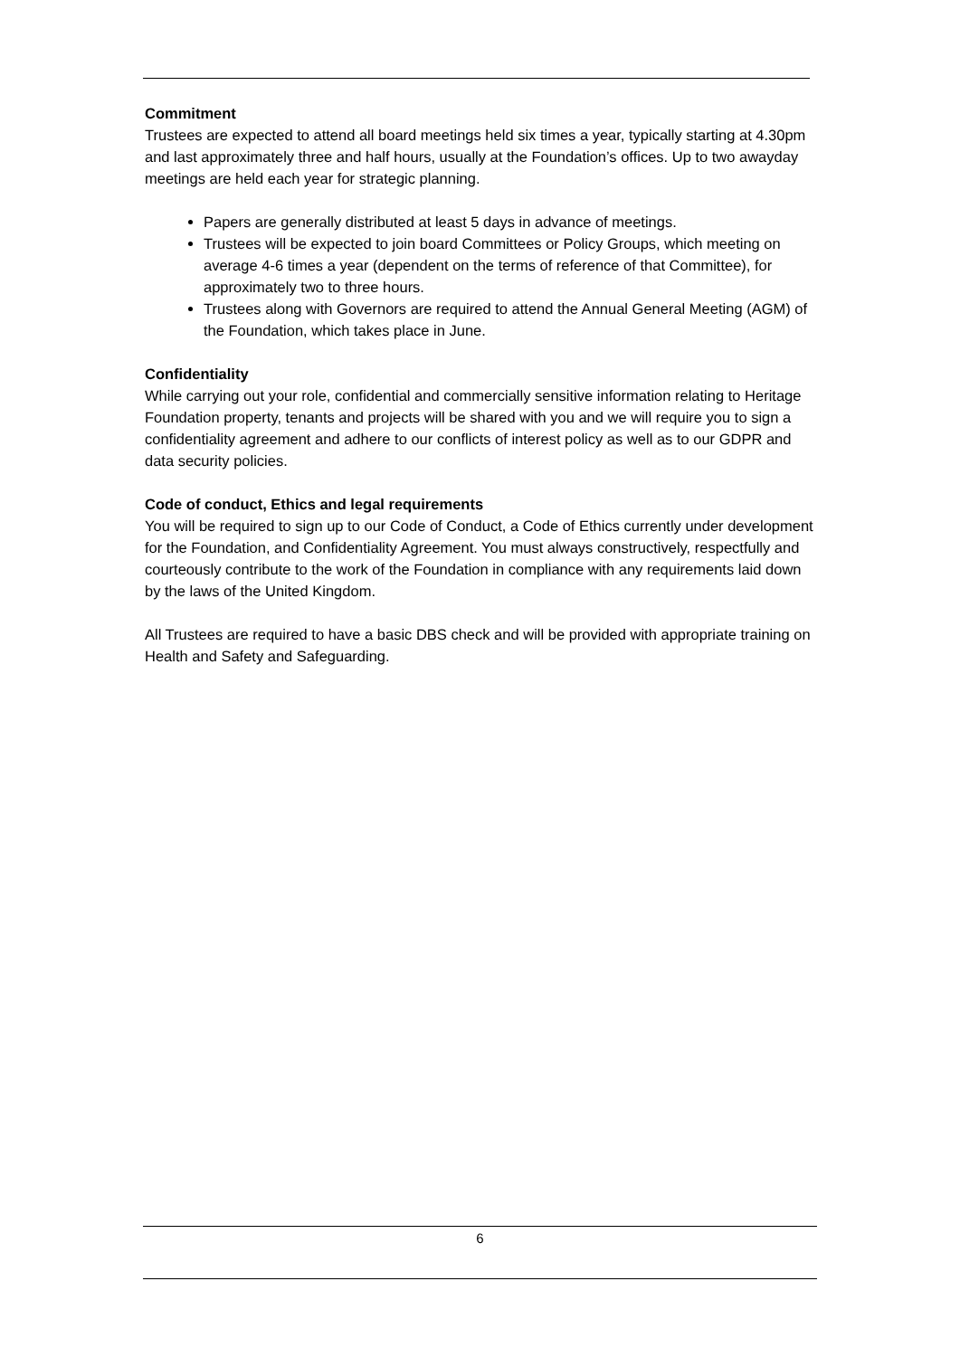Commitment
Trustees are expected to attend all board meetings held six times a year, typically starting at 4.30pm and last approximately three and half hours, usually at the Foundation’s offices. Up to two awayday meetings are held each year for strategic planning.
Papers are generally distributed at least 5 days in advance of meetings.
Trustees will be expected to join board Committees or Policy Groups, which meeting on average 4-6 times a year (dependent on the terms of reference of that Committee), for approximately two to three hours.
Trustees along with Governors are required to attend the Annual General Meeting (AGM) of the Foundation, which takes place in June.
Confidentiality
While carrying out your role, confidential and commercially sensitive information relating to Heritage Foundation property, tenants and projects will be shared with you and we will require you to sign a confidentiality agreement and adhere to our conflicts of interest policy as well as to our GDPR and data security policies.
Code of conduct, Ethics and legal requirements
You will be required to sign up to our Code of Conduct, a Code of Ethics currently under development for the Foundation, and Confidentiality Agreement. You must always constructively, respectfully and courteously contribute to the work of the Foundation in compliance with any requirements laid down by the laws of the United Kingdom.
All Trustees are required to have a basic DBS check and will be provided with appropriate training on Health and Safety and Safeguarding.
6